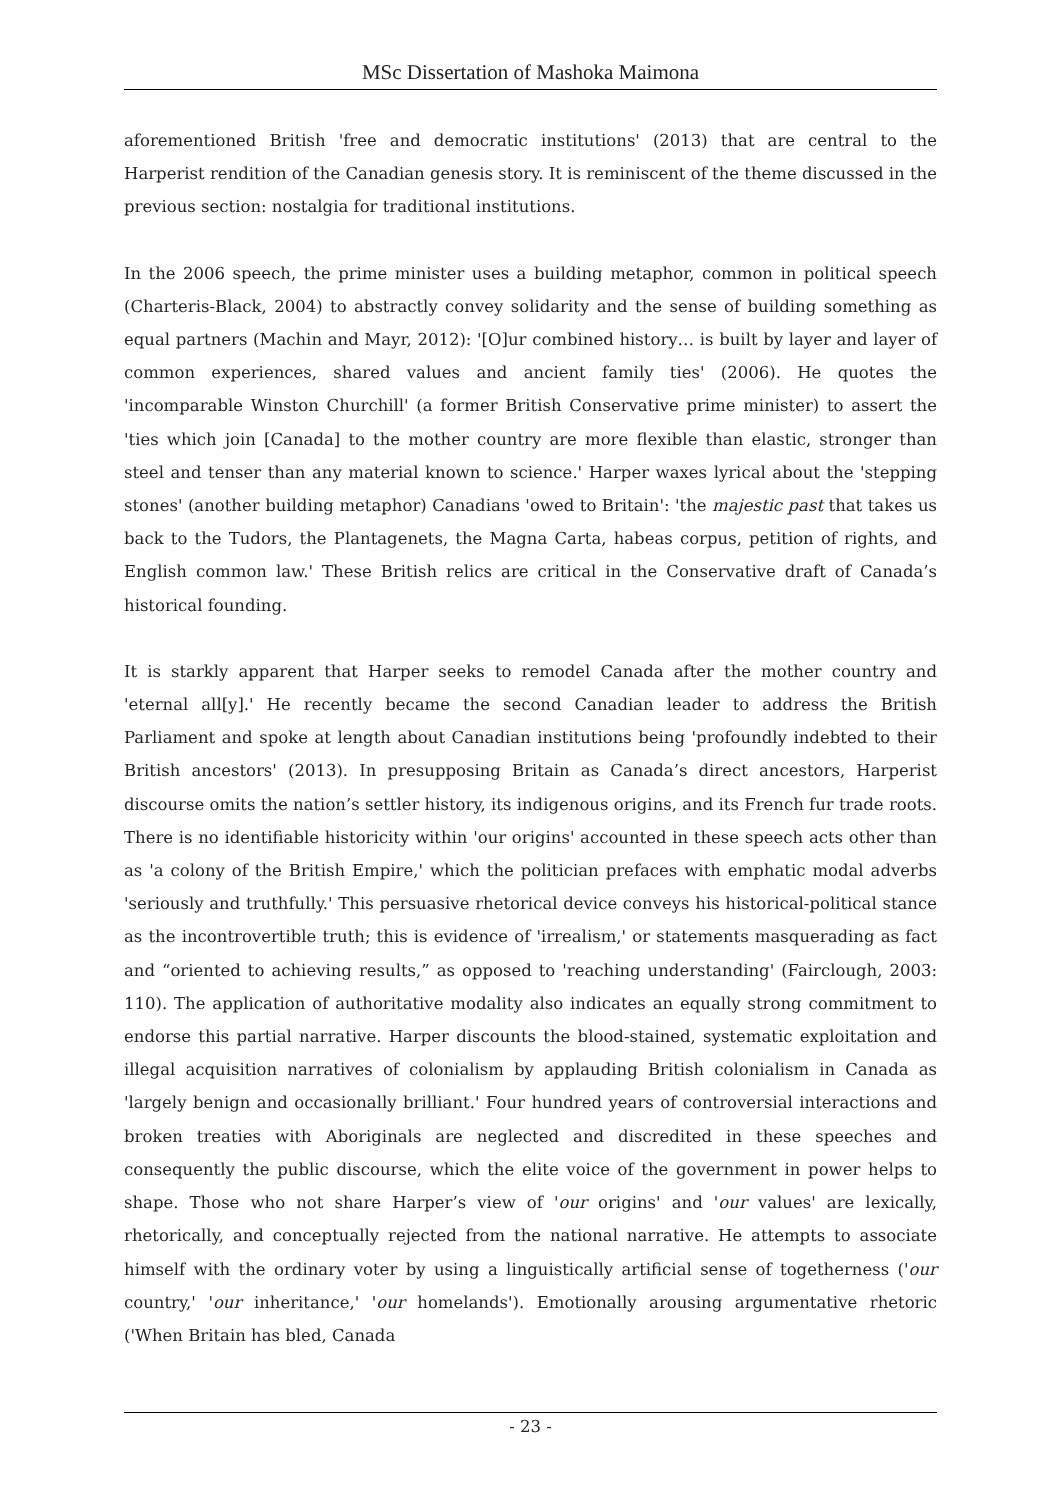MSc Dissertation of Mashoka Maimona
aforementioned British 'free and democratic institutions' (2013) that are central to the Harperist rendition of the Canadian genesis story. It is reminiscent of the theme discussed in the previous section: nostalgia for traditional institutions.
In the 2006 speech, the prime minister uses a building metaphor, common in political speech (Charteris-Black, 2004) to abstractly convey solidarity and the sense of building something as equal partners (Machin and Mayr, 2012): '[O]ur combined history… is built by layer and layer of common experiences, shared values and ancient family ties' (2006). He quotes the 'incomparable Winston Churchill' (a former British Conservative prime minister) to assert the 'ties which join [Canada] to the mother country are more flexible than elastic, stronger than steel and tenser than any material known to science.' Harper waxes lyrical about the 'stepping stones' (another building metaphor) Canadians 'owed to Britain': 'the majestic past that takes us back to the Tudors, the Plantagenets, the Magna Carta, habeas corpus, petition of rights, and English common law.' These British relics are critical in the Conservative draft of Canada’s historical founding.
It is starkly apparent that Harper seeks to remodel Canada after the mother country and 'eternal all[y].' He recently became the second Canadian leader to address the British Parliament and spoke at length about Canadian institutions being 'profoundly indebted to their British ancestors' (2013). In presupposing Britain as Canada’s direct ancestors, Harperist discourse omits the nation’s settler history, its indigenous origins, and its French fur trade roots. There is no identifiable historicity within 'our origins' accounted in these speech acts other than as 'a colony of the British Empire,' which the politician prefaces with emphatic modal adverbs 'seriously and truthfully.' This persuasive rhetorical device conveys his historical-political stance as the incontrovertible truth; this is evidence of 'irrealism,' or statements masquerading as fact and “oriented to achieving results,” as opposed to 'reaching understanding' (Fairclough, 2003: 110). The application of authoritative modality also indicates an equally strong commitment to endorse this partial narrative. Harper discounts the blood-stained, systematic exploitation and illegal acquisition narratives of colonialism by applauding British colonialism in Canada as 'largely benign and occasionally brilliant.' Four hundred years of controversial interactions and broken treaties with Aboriginals are neglected and discredited in these speeches and consequently the public discourse, which the elite voice of the government in power helps to shape. Those who not share Harper’s view of 'our origins' and 'our values' are lexically, rhetorically, and conceptually rejected from the national narrative. He attempts to associate himself with the ordinary voter by using a linguistically artificial sense of togetherness ('our country,' 'our inheritance,' 'our homelands'). Emotionally arousing argumentative rhetoric ('When Britain has bled, Canada
- 23 -